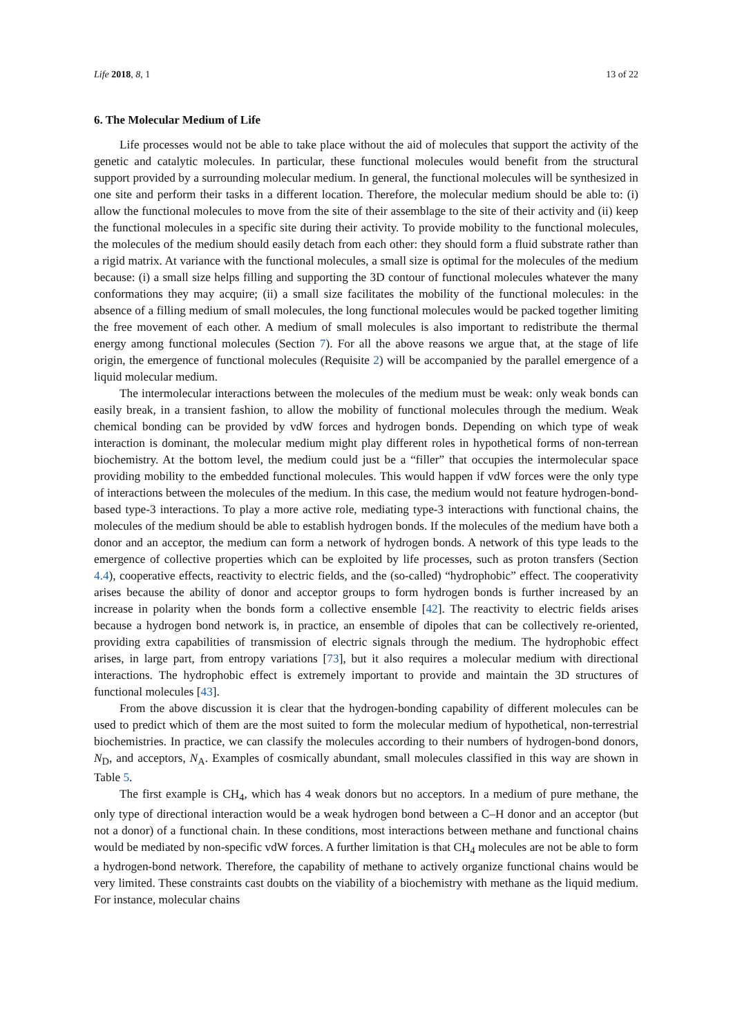Life 2018, 8, 1 13 of 22
6. The Molecular Medium of Life
Life processes would not be able to take place without the aid of molecules that support the activity of the genetic and catalytic molecules. In particular, these functional molecules would benefit from the structural support provided by a surrounding molecular medium. In general, the functional molecules will be synthesized in one site and perform their tasks in a different location. Therefore, the molecular medium should be able to: (i) allow the functional molecules to move from the site of their assemblage to the site of their activity and (ii) keep the functional molecules in a specific site during their activity. To provide mobility to the functional molecules, the molecules of the medium should easily detach from each other: they should form a fluid substrate rather than a rigid matrix. At variance with the functional molecules, a small size is optimal for the molecules of the medium because: (i) a small size helps filling and supporting the 3D contour of functional molecules whatever the many conformations they may acquire; (ii) a small size facilitates the mobility of the functional molecules: in the absence of a filling medium of small molecules, the long functional molecules would be packed together limiting the free movement of each other. A medium of small molecules is also important to redistribute the thermal energy among functional molecules (Section 7). For all the above reasons we argue that, at the stage of life origin, the emergence of functional molecules (Requisite 2) will be accompanied by the parallel emergence of a liquid molecular medium.
The intermolecular interactions between the molecules of the medium must be weak: only weak bonds can easily break, in a transient fashion, to allow the mobility of functional molecules through the medium. Weak chemical bonding can be provided by vdW forces and hydrogen bonds. Depending on which type of weak interaction is dominant, the molecular medium might play different roles in hypothetical forms of non-terrean biochemistry. At the bottom level, the medium could just be a “filler” that occupies the intermolecular space providing mobility to the embedded functional molecules. This would happen if vdW forces were the only type of interactions between the molecules of the medium. In this case, the medium would not feature hydrogen-bond-based type-3 interactions. To play a more active role, mediating type-3 interactions with functional chains, the molecules of the medium should be able to establish hydrogen bonds. If the molecules of the medium have both a donor and an acceptor, the medium can form a network of hydrogen bonds. A network of this type leads to the emergence of collective properties which can be exploited by life processes, such as proton transfers (Section 4.4), cooperative effects, reactivity to electric fields, and the (so-called) “hydrophobic” effect. The cooperativity arises because the ability of donor and acceptor groups to form hydrogen bonds is further increased by an increase in polarity when the bonds form a collective ensemble [42]. The reactivity to electric fields arises because a hydrogen bond network is, in practice, an ensemble of dipoles that can be collectively re-oriented, providing extra capabilities of transmission of electric signals through the medium. The hydrophobic effect arises, in large part, from entropy variations [73], but it also requires a molecular medium with directional interactions. The hydrophobic effect is extremely important to provide and maintain the 3D structures of functional molecules [43].
From the above discussion it is clear that the hydrogen-bonding capability of different molecules can be used to predict which of them are the most suited to form the molecular medium of hypothetical, non-terrestrial biochemistries. In practice, we can classify the molecules according to their numbers of hydrogen-bond donors, N<sub>D</sub>, and acceptors, N<sub>A</sub>. Examples of cosmically abundant, small molecules classified in this way are shown in Table 5.
The first example is CH<sub>4</sub>, which has 4 weak donors but no acceptors. In a medium of pure methane, the only type of directional interaction would be a weak hydrogen bond between a C–H donor and an acceptor (but not a donor) of a functional chain. In these conditions, most interactions between methane and functional chains would be mediated by non-specific vdW forces. A further limitation is that CH<sub>4</sub> molecules are not be able to form a hydrogen-bond network. Therefore, the capability of methane to actively organize functional chains would be very limited. These constraints cast doubts on the viability of a biochemistry with methane as the liquid medium. For instance, molecular chains